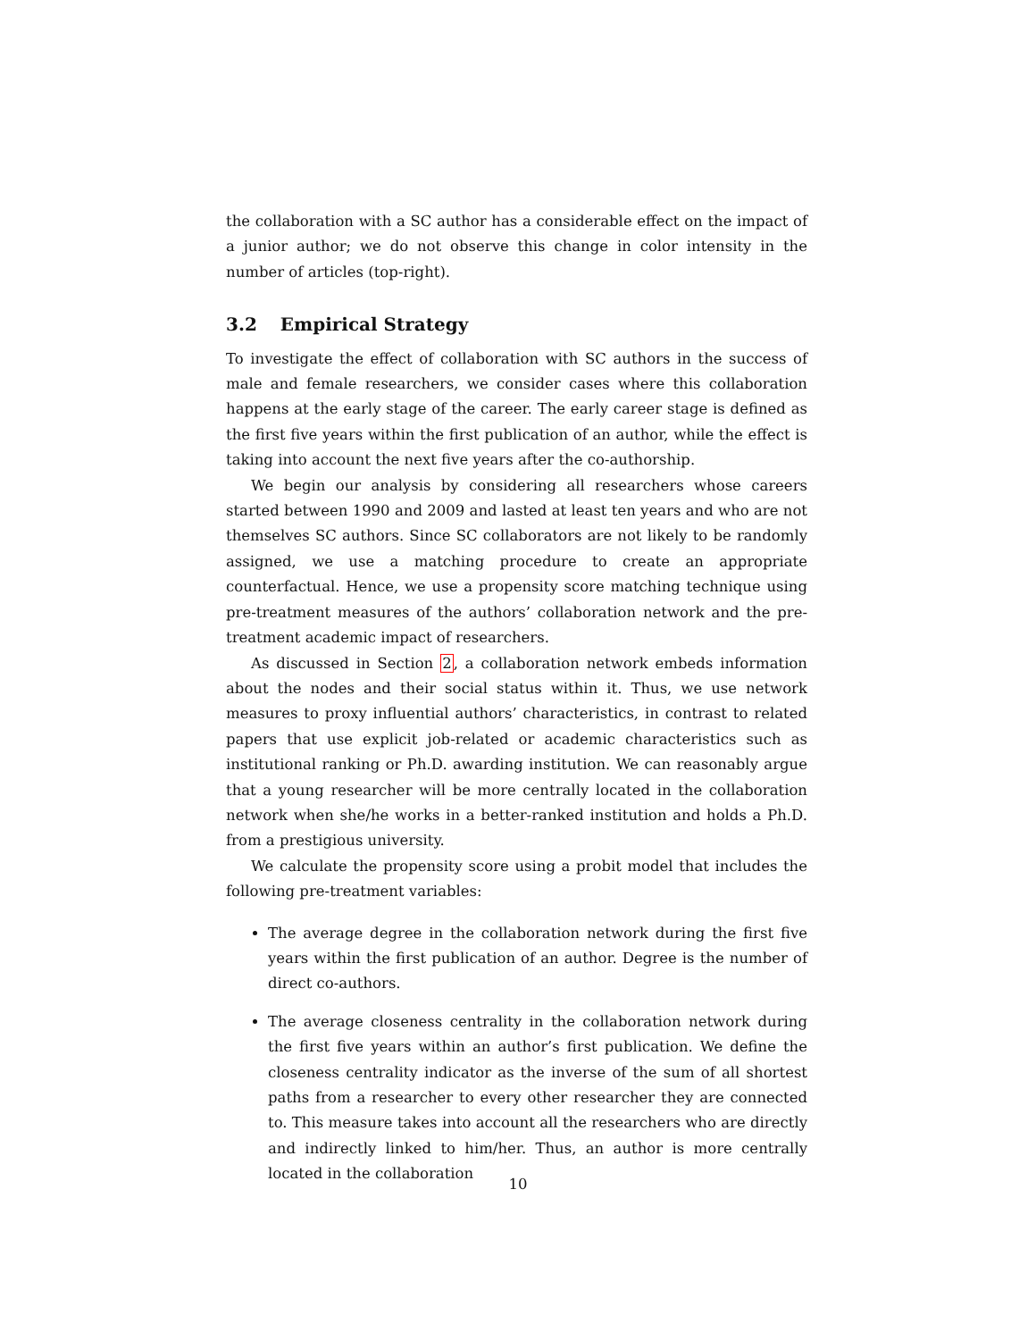the collaboration with a SC author has a considerable effect on the impact of a junior author; we do not observe this change in color intensity in the number of articles (top-right).
3.2 Empirical Strategy
To investigate the effect of collaboration with SC authors in the success of male and female researchers, we consider cases where this collaboration happens at the early stage of the career. The early career stage is defined as the first five years within the first publication of an author, while the effect is taking into account the next five years after the co-authorship.
We begin our analysis by considering all researchers whose careers started between 1990 and 2009 and lasted at least ten years and who are not themselves SC authors. Since SC collaborators are not likely to be randomly assigned, we use a matching procedure to create an appropriate counterfactual. Hence, we use a propensity score matching technique using pre-treatment measures of the authors’ collaboration network and the pre-treatment academic impact of researchers.
As discussed in Section 2, a collaboration network embeds information about the nodes and their social status within it. Thus, we use network measures to proxy influential authors’ characteristics, in contrast to related papers that use explicit job-related or academic characteristics such as institutional ranking or Ph.D. awarding institution. We can reasonably argue that a young researcher will be more centrally located in the collaboration network when she/he works in a better-ranked institution and holds a Ph.D. from a prestigious university.
We calculate the propensity score using a probit model that includes the following pre-treatment variables:
The average degree in the collaboration network during the first five years within the first publication of an author. Degree is the number of direct co-authors.
The average closeness centrality in the collaboration network during the first five years within an author’s first publication. We define the closeness centrality indicator as the inverse of the sum of all shortest paths from a researcher to every other researcher they are connected to. This measure takes into account all the researchers who are directly and indirectly linked to him/her. Thus, an author is more centrally located in the collaboration
10